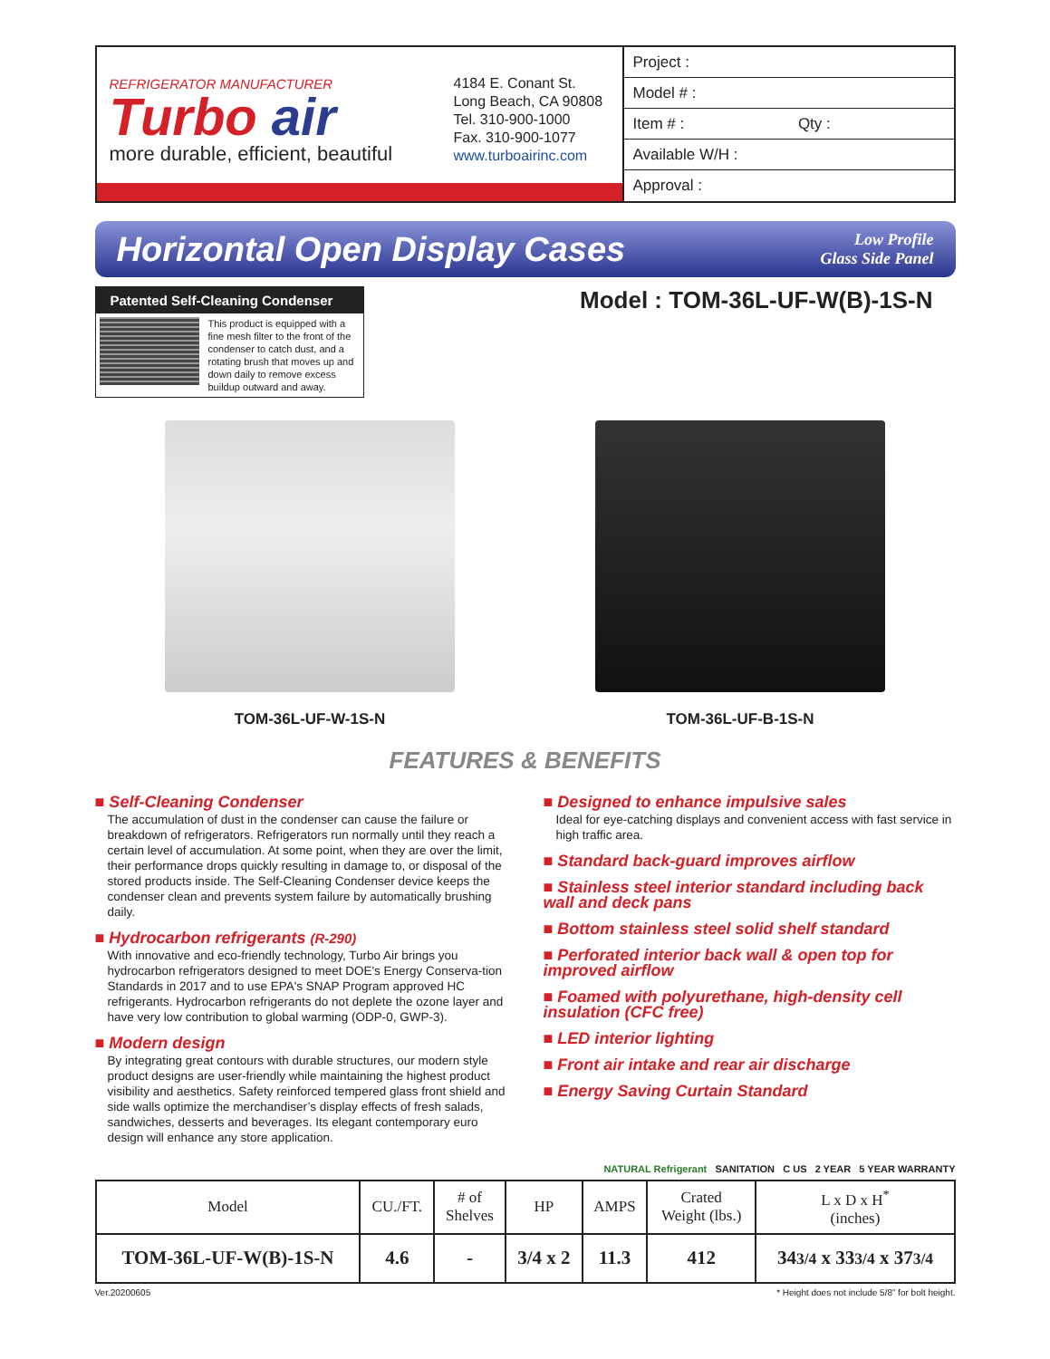REFRIGERATOR MANUFACTURER
Turbo air
more durable, efficient, beautiful
4184 E. Conant St.
Long Beach, CA 90808
Tel. 310-900-1000
Fax. 310-900-1077
www.turboairinc.com
Project :
Model # :
Item # : Qty :
Available W/H :
Approval :
Horizontal Open Display Cases
Low Profile
Glass Side Panel
Patented Self-Cleaning Condenser
This product is equipped with a fine mesh filter to the front of the condenser to catch dust, and a rotating brush that moves up and down daily to remove excess buildup outward and away.
Model : TOM-36L-UF-W(B)-1S-N
TOM-36L-UF-W-1S-N TOM-36L-UF-B-1S-N
FEATURES & BENEFITS
■ Self-Cleaning Condenser
The accumulation of dust in the condenser can cause the failure or breakdown of refrigerators. Refrigerators run normally until they reach a certain level of accumulation. At some point, when they are over the limit, their performance drops quickly resulting in damage to, or disposal of the stored products inside. The Self-Cleaning Condenser device keeps the condenser clean and prevents system failure by automatically brushing daily.
■ Hydrocarbon refrigerants (R-290)
With innovative and eco-friendly technology, Turbo Air brings you hydrocarbon refrigerators designed to meet DOE's Energy Conserva-tion Standards in 2017 and to use EPA's SNAP Program approved HC refrigerants. Hydrocarbon refrigerants do not deplete the ozone layer and have very low contribution to global warming (ODP-0, GWP-3).
■ Modern design
By integrating great contours with durable structures, our modern style product designs are user-friendly while maintaining the highest product visibility and aesthetics. Safety reinforced tempered glass front shield and side walls optimize the merchandiser’s display effects of fresh salads, sandwiches, desserts and beverages. Its elegant contemporary euro design will enhance any store application.
■ Designed to enhance impulsive sales
Ideal for eye-catching displays and convenient access with fast service in high traffic area.
■ Standard back-guard improves airflow
■ Stainless steel interior standard including back wall and deck pans
■ Bottom stainless steel solid shelf standard
■ Perforated interior back wall & open top for improved airflow
■ Foamed with polyurethane, high-density cell insulation (CFC free)
■ LED interior lighting
■ Front air intake and rear air discharge
■ Energy Saving Curtain Standard
NATURAL Refrigerant SANITATION C US 2 YEAR 5 YEAR WARRANTY
| Model | CU./FT. | # of Shelves | HP | AMPS | Crated Weight (lbs.) | L x D x H<sup>*</sup> (inches) |
| --- | --- | --- | --- | --- | --- | --- |
| TOM-36L-UF-W(B)-1S-N | 4.6 | - | 3/4 x 2 | 11.3 | 412 | 34 3/4 x 33 3/4 x 37 3/4 |
Ver.20200605 * Height does not include 5/8” for bolt height.